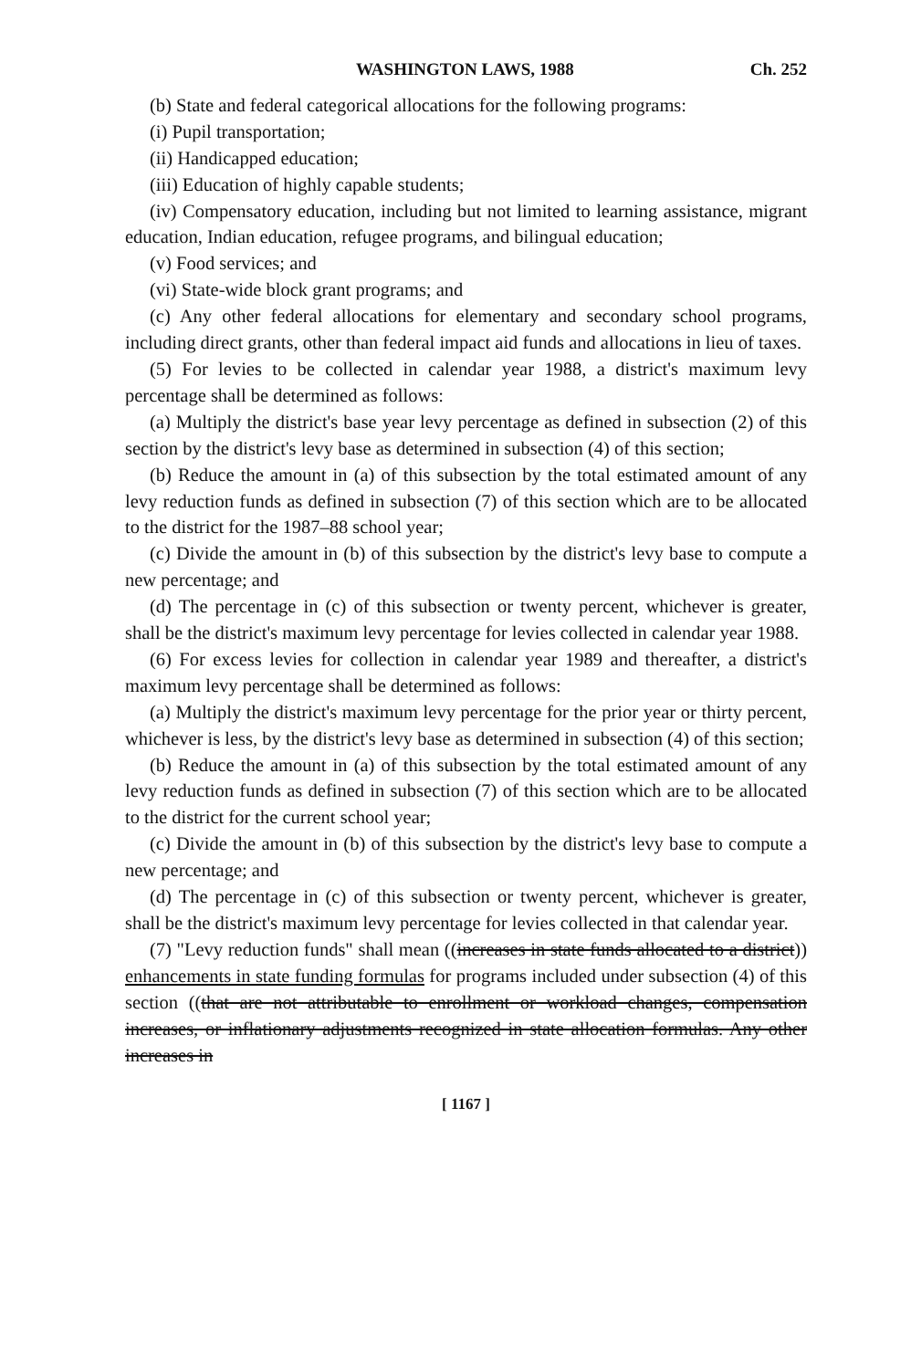WASHINGTON LAWS, 1988 Ch. 252
(b) State and federal categorical allocations for the following programs:
(i) Pupil transportation;
(ii) Handicapped education;
(iii) Education of highly capable students;
(iv) Compensatory education, including but not limited to learning assistance, migrant education, Indian education, refugee programs, and bilingual education;
(v) Food services; and
(vi) State-wide block grant programs; and
(c) Any other federal allocations for elementary and secondary school programs, including direct grants, other than federal impact aid funds and allocations in lieu of taxes.
(5) For levies to be collected in calendar year 1988, a district's maximum levy percentage shall be determined as follows:
(a) Multiply the district's base year levy percentage as defined in subsection (2) of this section by the district's levy base as determined in subsection (4) of this section;
(b) Reduce the amount in (a) of this subsection by the total estimated amount of any levy reduction funds as defined in subsection (7) of this section which are to be allocated to the district for the 1987–88 school year;
(c) Divide the amount in (b) of this subsection by the district's levy base to compute a new percentage; and
(d) The percentage in (c) of this subsection or twenty percent, whichever is greater, shall be the district's maximum levy percentage for levies collected in calendar year 1988.
(6) For excess levies for collection in calendar year 1989 and thereafter, a district's maximum levy percentage shall be determined as follows:
(a) Multiply the district's maximum levy percentage for the prior year or thirty percent, whichever is less, by the district's levy base as determined in subsection (4) of this section;
(b) Reduce the amount in (a) of this subsection by the total estimated amount of any levy reduction funds as defined in subsection (7) of this section which are to be allocated to the district for the current school year;
(c) Divide the amount in (b) of this subsection by the district's levy base to compute a new percentage; and
(d) The percentage in (c) of this subsection or twenty percent, whichever is greater, shall be the district's maximum levy percentage for levies collected in that calendar year.
(7) "Levy reduction funds" shall mean ((increases in state funds allocated to a district)) enhancements in state funding formulas for programs included under subsection (4) of this section ((that are not attributable to enrollment or workload changes, compensation increases, or inflationary adjustments recognized in state allocation formulas. Any other increases in
[ 1167 ]